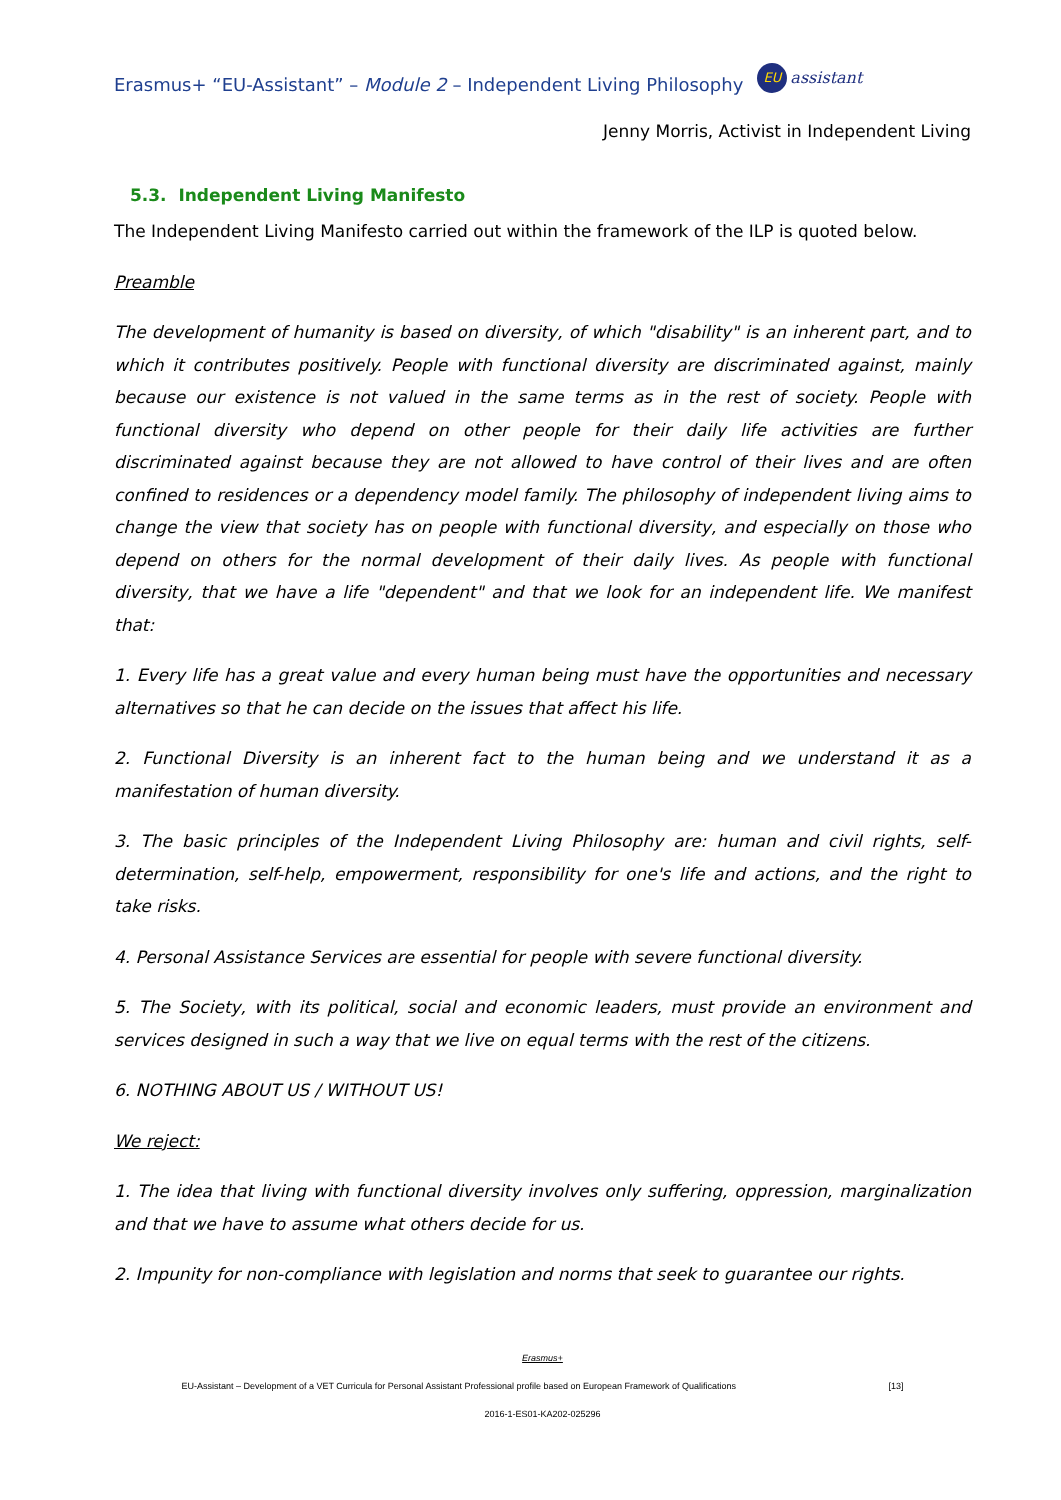Erasmus+ “EU-Assistant” – Module 2 – Independent Living Philosophy EU assistant
Jenny Morris, Activist in Independent Living
5.3. Independent Living Manifesto
The Independent Living Manifesto carried out within the framework of the ILP is quoted below.
Preamble
The development of humanity is based on diversity, of which "disability" is an inherent part, and to which it contributes positively. People with functional diversity are discriminated against, mainly because our existence is not valued in the same terms as in the rest of society. People with functional diversity who depend on other people for their daily life activities are further discriminated against because they are not allowed to have control of their lives and are often confined to residences or a dependency model family. The philosophy of independent living aims to change the view that society has on people with functional diversity, and especially on those who depend on others for the normal development of their daily lives. As people with functional diversity, that we have a life "dependent" and that we look for an independent life. We manifest that:
1. Every life has a great value and every human being must have the opportunities and necessary alternatives so that he can decide on the issues that affect his life.
2. Functional Diversity is an inherent fact to the human being and we understand it as a manifestation of human diversity.
3. The basic principles of the Independent Living Philosophy are: human and civil rights, self-determination, self-help, empowerment, responsibility for one's life and actions, and the right to take risks.
4. Personal Assistance Services are essential for people with severe functional diversity.
5. The Society, with its political, social and economic leaders, must provide an environment and services designed in such a way that we live on equal terms with the rest of the citizens.
6. NOTHING ABOUT US / WITHOUT US!
We reject:
1. The idea that living with functional diversity involves only suffering, oppression, marginalization and that we have to assume what others decide for us.
2. Impunity for non-compliance with legislation and norms that seek to guarantee our rights.
Erasmus+
EU-Assistant – Development of a VET Curricula for Personal Assistant Professional profile based on European Framework of Qualifications [13]
2016-1-ES01-KA202-025296